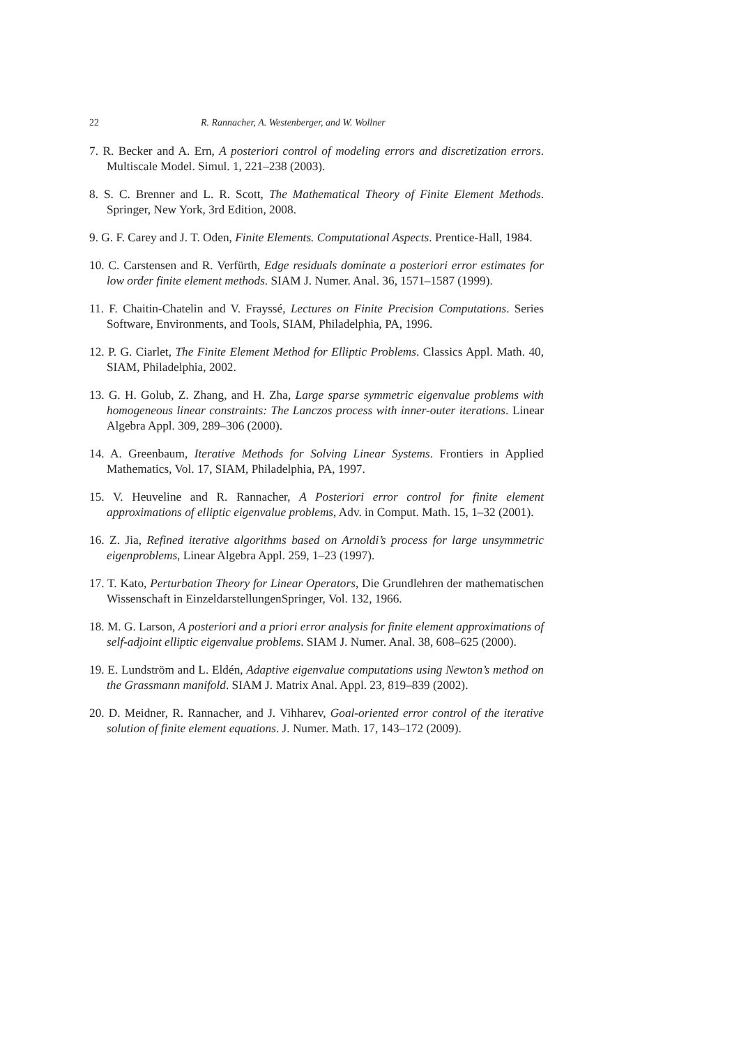22 R. Rannacher, A. Westenberger, and W. Wollner
7. R. Becker and A. Ern, A posteriori control of modeling errors and discretization errors. Multiscale Model. Simul. 1, 221–238 (2003).
8. S. C. Brenner and L. R. Scott, The Mathematical Theory of Finite Element Methods. Springer, New York, 3rd Edition, 2008.
9. G. F. Carey and J. T. Oden, Finite Elements. Computational Aspects. Prentice-Hall, 1984.
10. C. Carstensen and R. Verfürth, Edge residuals dominate a posteriori error estimates for low order finite element methods. SIAM J. Numer. Anal. 36, 1571–1587 (1999).
11. F. Chaitin-Chatelin and V. Frayssé, Lectures on Finite Precision Computations. Series Software, Environments, and Tools, SIAM, Philadelphia, PA, 1996.
12. P. G. Ciarlet, The Finite Element Method for Elliptic Problems. Classics Appl. Math. 40, SIAM, Philadelphia, 2002.
13. G. H. Golub, Z. Zhang, and H. Zha, Large sparse symmetric eigenvalue problems with homogeneous linear constraints: The Lanczos process with inner-outer iterations. Linear Algebra Appl. 309, 289–306 (2000).
14. A. Greenbaum, Iterative Methods for Solving Linear Systems. Frontiers in Applied Mathematics, Vol. 17, SIAM, Philadelphia, PA, 1997.
15. V. Heuveline and R. Rannacher, A Posteriori error control for finite element approximations of elliptic eigenvalue problems, Adv. in Comput. Math. 15, 1–32 (2001).
16. Z. Jia, Refined iterative algorithms based on Arnoldi’s process for large unsymmetric eigenproblems, Linear Algebra Appl. 259, 1–23 (1997).
17. T. Kato, Perturbation Theory for Linear Operators, Die Grundlehren der mathematischen Wissenschaft in EinzeldarstellungenSpringer, Vol. 132, 1966.
18. M. G. Larson, A posteriori and a priori error analysis for finite element approximations of self-adjoint elliptic eigenvalue problems. SIAM J. Numer. Anal. 38, 608–625 (2000).
19. E. Lundström and L. Eldén, Adaptive eigenvalue computations using Newton’s method on the Grassmann manifold. SIAM J. Matrix Anal. Appl. 23, 819–839 (2002).
20. D. Meidner, R. Rannacher, and J. Vihharev, Goal-oriented error control of the iterative solution of finite element equations. J. Numer. Math. 17, 143–172 (2009).